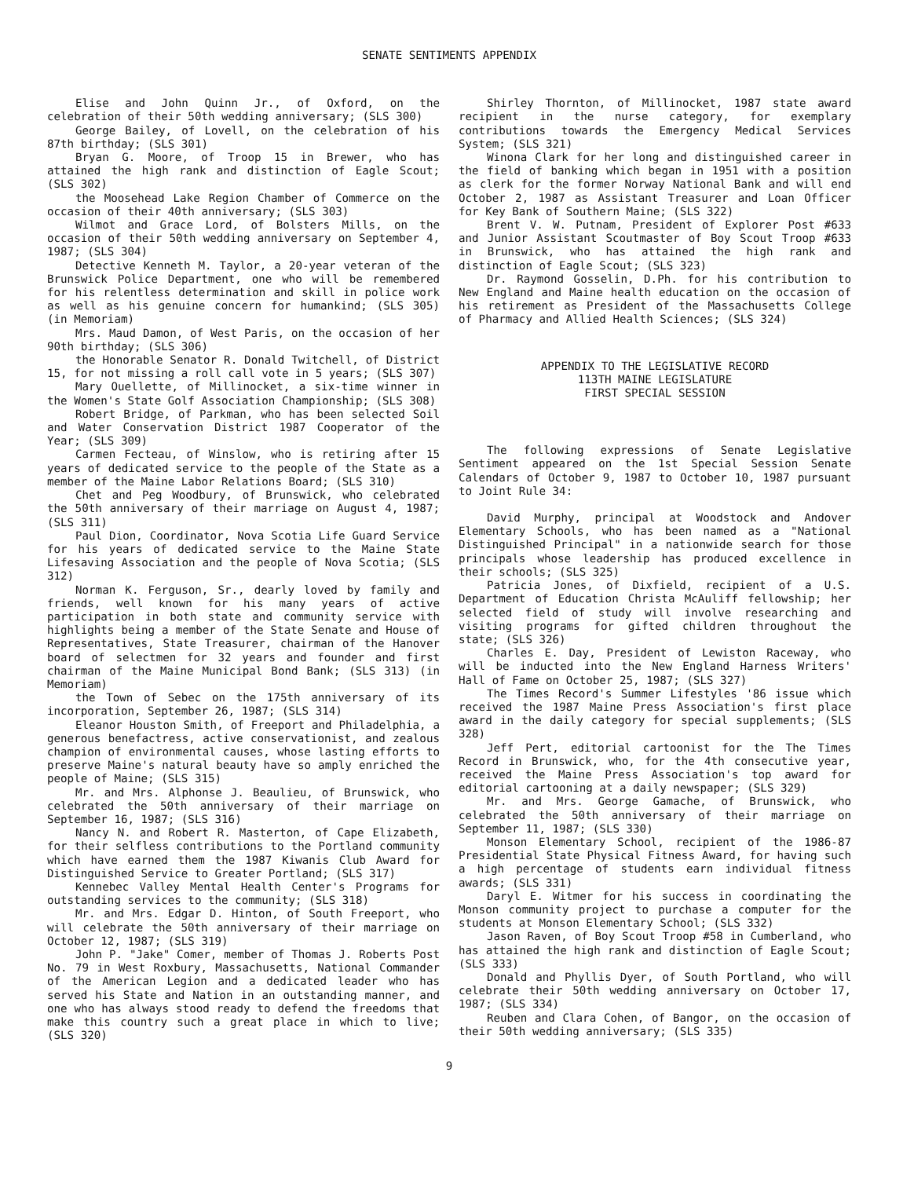SENATE SENTIMENTS APPENDIX
Elise and John Quinn Jr., of Oxford, on the celebration of their 50th wedding anniversary; (SLS 300)
George Bailey, of Lovell, on the celebration of his 87th birthday; (SLS 301)
Bryan G. Moore, of Troop 15 in Brewer, who has attained the high rank and distinction of Eagle Scout; (SLS 302)
the Moosehead Lake Region Chamber of Commerce on the occasion of their 40th anniversary; (SLS 303)
Wilmot and Grace Lord, of Bolsters Mills, on the occasion of their 50th wedding anniversary on September 4, 1987; (SLS 304)
Detective Kenneth M. Taylor, a 20-year veteran of the Brunswick Police Department, one who will be remembered for his relentless determination and skill in police work as well as his genuine concern for humankind; (SLS 305) (in Memoriam)
Mrs. Maud Damon, of West Paris, on the occasion of her 90th birthday; (SLS 306)
the Honorable Senator R. Donald Twitchell, of District 15, for not missing a roll call vote in 5 years; (SLS 307)
Mary Ouellette, of Millinocket, a six-time winner in the Women's State Golf Association Championship; (SLS 308)
Robert Bridge, of Parkman, who has been selected Soil and Water Conservation District 1987 Cooperator of the Year; (SLS 309)
Carmen Fecteau, of Winslow, who is retiring after 15 years of dedicated service to the people of the State as a member of the Maine Labor Relations Board; (SLS 310)
Chet and Peg Woodbury, of Brunswick, who celebrated the 50th anniversary of their marriage on August 4, 1987; (SLS 311)
Paul Dion, Coordinator, Nova Scotia Life Guard Service for his years of dedicated service to the Maine State Lifesaving Association and the people of Nova Scotia; (SLS 312)
Norman K. Ferguson, Sr., dearly loved by family and friends, well known for his many years of active participation in both state and community service with highlights being a member of the State Senate and House of Representatives, State Treasurer, chairman of the Hanover board of selectmen for 32 years and founder and first chairman of the Maine Municipal Bond Bank; (SLS 313) (in Memoriam)
the Town of Sebec on the 175th anniversary of its incorporation, September 26, 1987; (SLS 314)
Eleanor Houston Smith, of Freeport and Philadelphia, a generous benefactress, active conservationist, and zealous champion of environmental causes, whose lasting efforts to preserve Maine's natural beauty have so amply enriched the people of Maine; (SLS 315)
Mr. and Mrs. Alphonse J. Beaulieu, of Brunswick, who celebrated the 50th anniversary of their marriage on September 16, 1987; (SLS 316)
Nancy N. and Robert R. Masterton, of Cape Elizabeth, for their selfless contributions to the Portland community which have earned them the 1987 Kiwanis Club Award for Distinguished Service to Greater Portland; (SLS 317)
Kennebec Valley Mental Health Center's Programs for outstanding services to the community; (SLS 318)
Mr. and Mrs. Edgar D. Hinton, of South Freeport, who will celebrate the 50th anniversary of their marriage on October 12, 1987; (SLS 319)
John P. "Jake" Comer, member of Thomas J. Roberts Post No. 79 in West Roxbury, Massachusetts, National Commander of the American Legion and a dedicated leader who has served his State and Nation in an outstanding manner, and one who has always stood ready to defend the freedoms that make this country such a great place in which to live; (SLS 320)
Shirley Thornton, of Millinocket, 1987 state award recipient in the nurse category, for exemplary contributions towards the Emergency Medical Services System; (SLS 321)
Winona Clark for her long and distinguished career in the field of banking which began in 1951 with a position as clerk for the former Norway National Bank and will end October 2, 1987 as Assistant Treasurer and Loan Officer for Key Bank of Southern Maine; (SLS 322)
Brent V. W. Putnam, President of Explorer Post #633 and Junior Assistant Scoutmaster of Boy Scout Troop #633 in Brunswick, who has attained the high rank and distinction of Eagle Scout; (SLS 323)
Dr. Raymond Gosselin, D.Ph. for his contribution to New England and Maine health education on the occasion of his retirement as President of the Massachusetts College of Pharmacy and Allied Health Sciences; (SLS 324)
APPENDIX TO THE LEGISLATIVE RECORD
113TH MAINE LEGISLATURE
FIRST SPECIAL SESSION
The following expressions of Senate Legislative Sentiment appeared on the 1st Special Session Senate Calendars of October 9, 1987 to October 10, 1987 pursuant to Joint Rule 34:
David Murphy, principal at Woodstock and Andover Elementary Schools, who has been named as a "National Distinguished Principal" in a nationwide search for those principals whose leadership has produced excellence in their schools; (SLS 325)
Patricia Jones, of Dixfield, recipient of a U.S. Department of Education Christa McAuliff fellowship; her selected field of study will involve researching and visiting programs for gifted children throughout the state; (SLS 326)
Charles E. Day, President of Lewiston Raceway, who will be inducted into the New England Harness Writers' Hall of Fame on October 25, 1987; (SLS 327)
The Times Record's Summer Lifestyles '86 issue which received the 1987 Maine Press Association's first place award in the daily category for special supplements; (SLS 328)
Jeff Pert, editorial cartoonist for the The Times Record in Brunswick, who, for the 4th consecutive year, received the Maine Press Association's top award for editorial cartooning at a daily newspaper; (SLS 329)
Mr. and Mrs. George Gamache, of Brunswick, who celebrated the 50th anniversary of their marriage on September 11, 1987; (SLS 330)
Monson Elementary School, recipient of the 1986-87 Presidential State Physical Fitness Award, for having such a high percentage of students earn individual fitness awards; (SLS 331)
Daryl E. Witmer for his success in coordinating the Monson community project to purchase a computer for the students at Monson Elementary School; (SLS 332)
Jason Raven, of Boy Scout Troop #58 in Cumberland, who has attained the high rank and distinction of Eagle Scout; (SLS 333)
Donald and Phyllis Dyer, of South Portland, who will celebrate their 50th wedding anniversary on October 17, 1987; (SLS 334)
Reuben and Clara Cohen, of Bangor, on the occasion of their 50th wedding anniversary; (SLS 335)
9